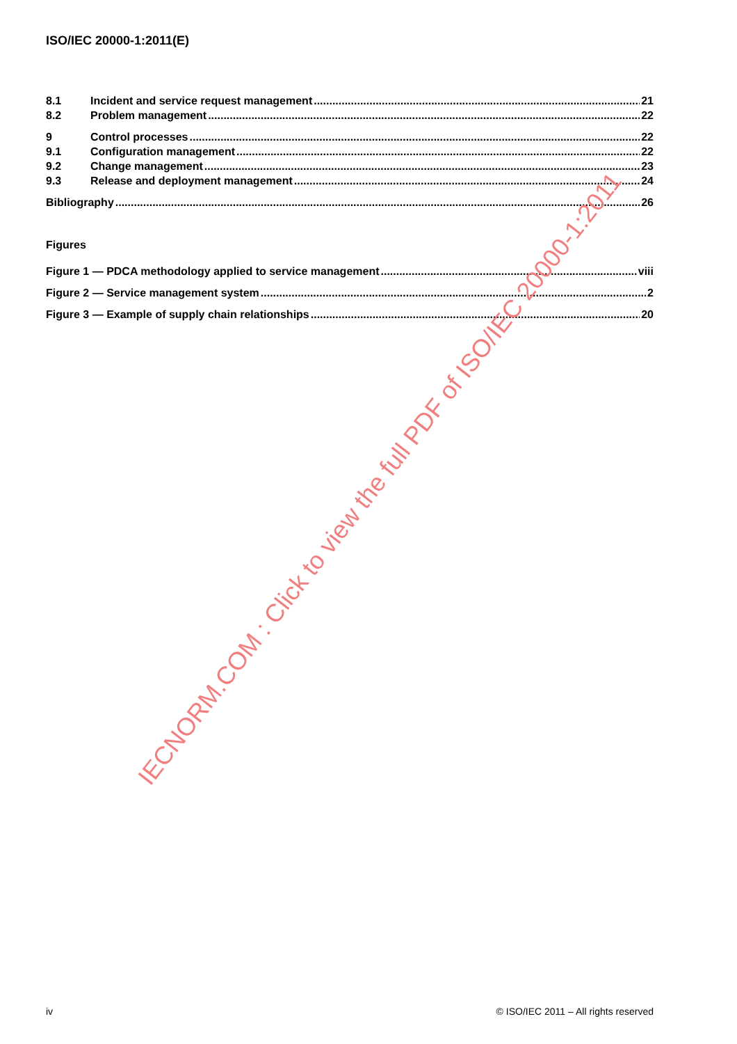ISO/IEC 20000-1:2011(E)
8.1 Incident and service request management 21
8.2 Problem management 22
9 Control processes 22
9.1 Configuration management 22
9.2 Change management 23
9.3 Release and deployment management 24
Bibliography 26
Figures
Figure 1 — PDCA methodology applied to service management viii
Figure 2 — Service management system 2
Figure 3 — Example of supply chain relationships 20
IECNORM.COM : Click to view the full PDF of ISO/IEC 20000-1:2011
iv © ISO/IEC 2011 – All rights reserved